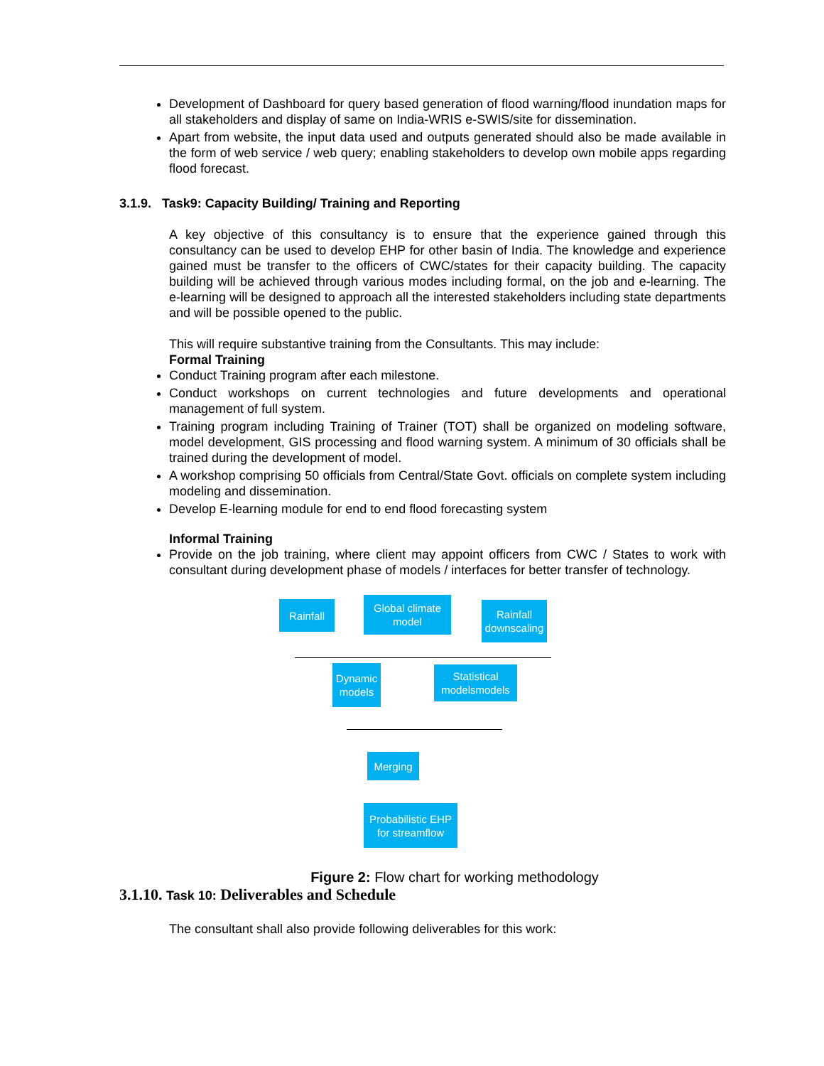Development of Dashboard for query based generation of flood warning/flood inundation maps for all stakeholders and display of same on India-WRIS e-SWIS/site for dissemination.
Apart from website, the input data used and outputs generated should also be made available in the form of web service / web query; enabling stakeholders to develop own mobile apps regarding flood forecast.
3.1.9. Task9: Capacity Building/ Training and Reporting
A key objective of this consultancy is to ensure that the experience gained through this consultancy can be used to develop EHP for other basin of India. The knowledge and experience gained must be transfer to the officers of CWC/states for their capacity building. The capacity building will be achieved through various modes including formal, on the job and e-learning. The e-learning will be designed to approach all the interested stakeholders including state departments and will be possible opened to the public.
This will require substantive training from the Consultants. This may include:
Formal Training
Conduct Training program after each milestone.
Conduct workshops on current technologies and future developments and operational management of full system.
Training program including Training of Trainer (TOT) shall be organized on modeling software, model development, GIS processing and flood warning system. A minimum of 30 officials shall be trained during the development of model.
A workshop comprising 50 officials from Central/State Govt. officials on complete system including modeling and dissemination.
Develop E-learning module for end to end flood forecasting system
Informal Training
Provide on the job training, where client may appoint officers from CWC / States to work with consultant during development phase of models / interfaces for better transfer of technology.
Rainfall
Global climate model
Rainfall downscaling
Dynamic models
Statistical modelsmodels
Merging
Probabilistic EHP for streamflow
Figure 2: Flow chart for working methodology
3.1.10. Task 10: Deliverables and Schedule
The consultant shall also provide following deliverables for this work: